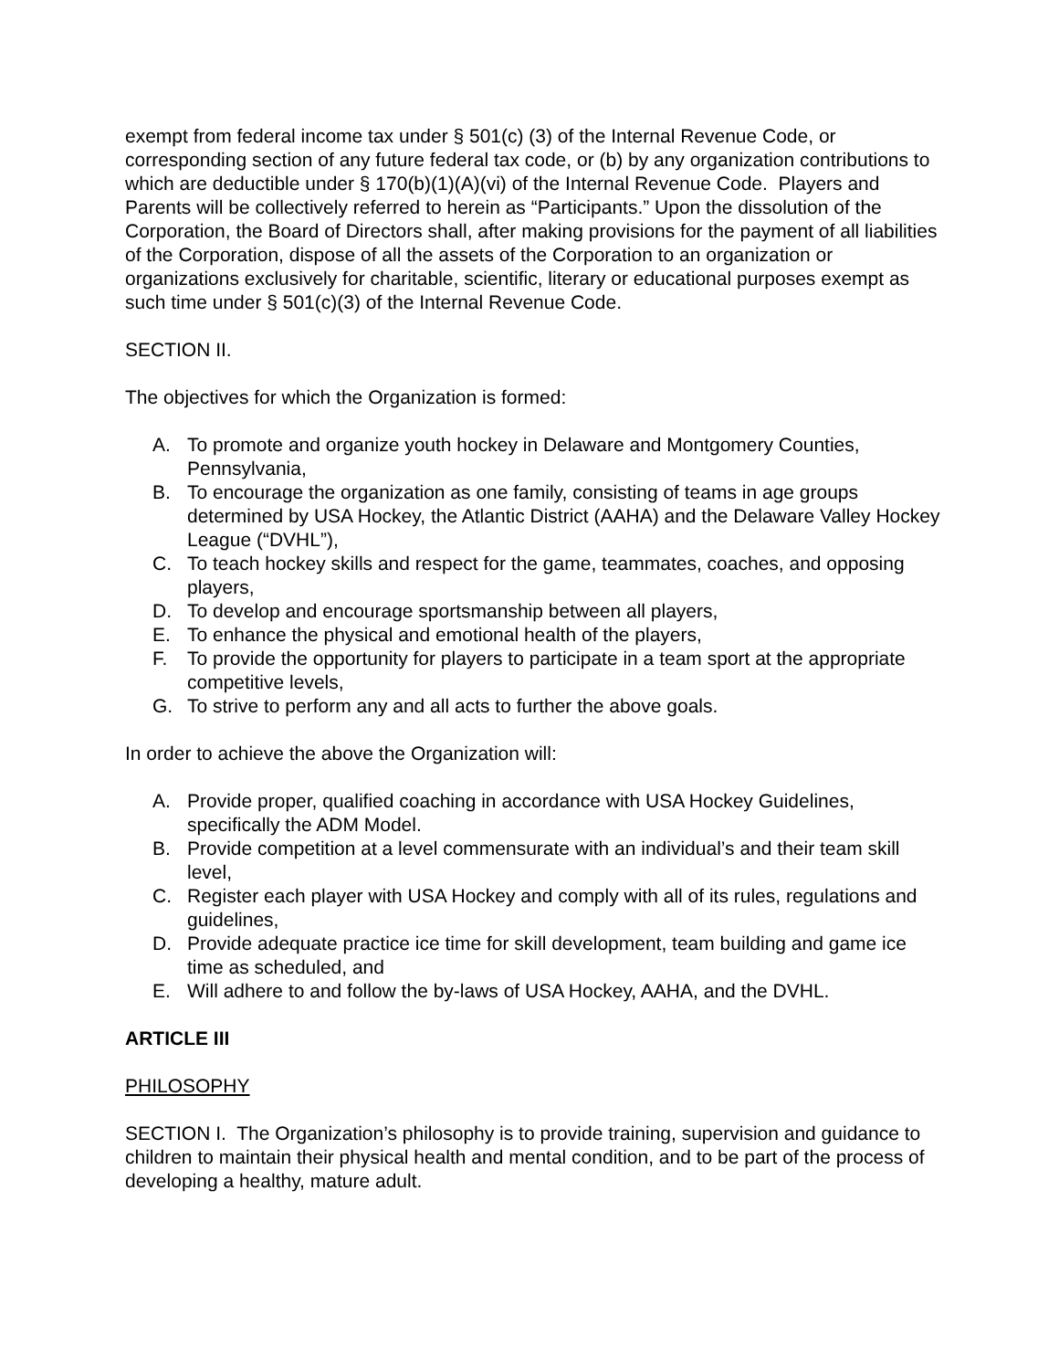exempt from federal income tax under § 501(c) (3) of the Internal Revenue Code, or corresponding section of any future federal tax code, or (b) by any organization contributions to which are deductible under § 170(b)(1)(A)(vi) of the Internal Revenue Code. Players and Parents will be collectively referred to herein as “Participants.” Upon the dissolution of the Corporation, the Board of Directors shall, after making provisions for the payment of all liabilities of the Corporation, dispose of all the assets of the Corporation to an organization or organizations exclusively for charitable, scientific, literary or educational purposes exempt as such time under § 501(c)(3) of the Internal Revenue Code.
SECTION II.
The objectives for which the Organization is formed:
A. To promote and organize youth hockey in Delaware and Montgomery Counties, Pennsylvania,
B. To encourage the organization as one family, consisting of teams in age groups determined by USA Hockey, the Atlantic District (AAHA) and the Delaware Valley Hockey League (“DVHL”),
C. To teach hockey skills and respect for the game, teammates, coaches, and opposing players,
D. To develop and encourage sportsmanship between all players,
E. To enhance the physical and emotional health of the players,
F. To provide the opportunity for players to participate in a team sport at the appropriate competitive levels,
G. To strive to perform any and all acts to further the above goals.
In order to achieve the above the Organization will:
A. Provide proper, qualified coaching in accordance with USA Hockey Guidelines, specifically the ADM Model.
B. Provide competition at a level commensurate with an individual’s and their team skill level,
C. Register each player with USA Hockey and comply with all of its rules, regulations and guidelines,
D. Provide adequate practice ice time for skill development, team building and game ice time as scheduled, and
E. Will adhere to and follow the by-laws of USA Hockey, AAHA, and the DVHL.
ARTICLE III
PHILOSOPHY
SECTION I. The Organization’s philosophy is to provide training, supervision and guidance to children to maintain their physical health and mental condition, and to be part of the process of developing a healthy, mature adult.